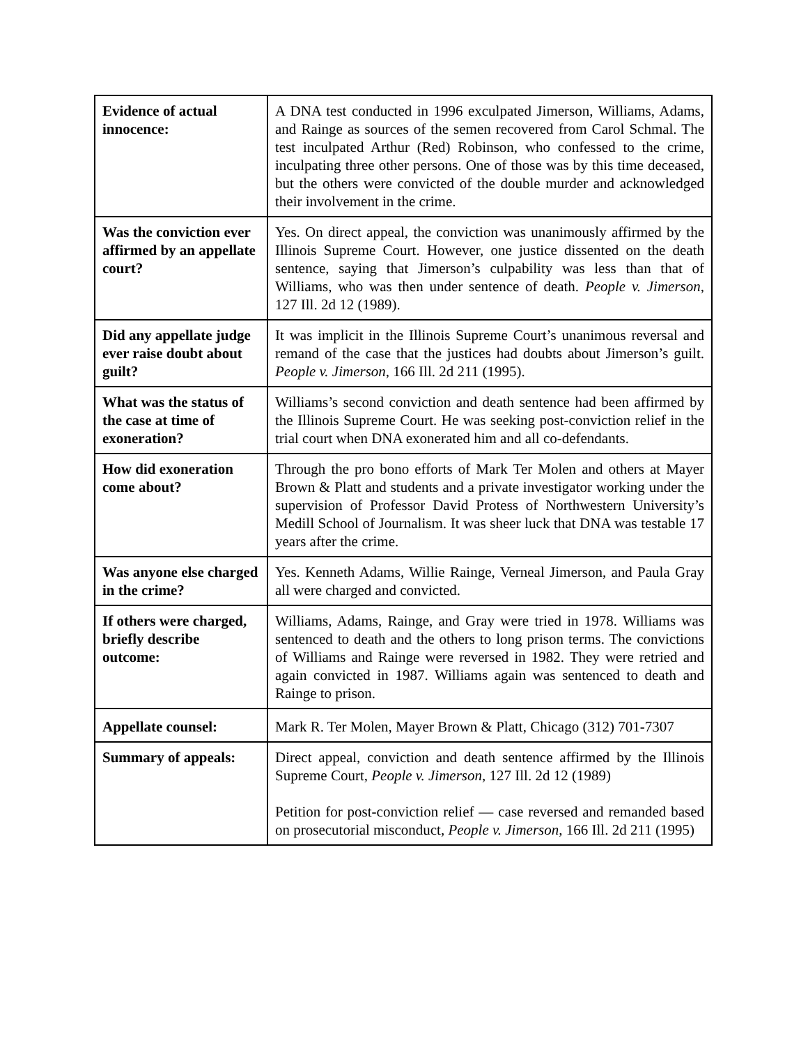| Evidence of actual innocence: | A DNA test conducted in 1996 exculpated Jimerson, Williams, Adams, and Rainge as sources of the semen recovered from Carol Schmal. The test inculpated Arthur (Red) Robinson, who confessed to the crime, inculpating three other persons. One of those was by this time deceased, but the others were convicted of the double murder and acknowledged their involvement in the crime. |
| Was the conviction ever affirmed by an appellate court? | Yes. On direct appeal, the conviction was unanimously affirmed by the Illinois Supreme Court. However, one justice dissented on the death sentence, saying that Jimerson’s culpability was less than that of Williams, who was then under sentence of death. People v. Jimerson , 127 Ill. 2d 12 (1989). |
| Did any appellate judge ever raise doubt about guilt? | It was implicit in the Illinois Supreme Court’s unanimous reversal and remand of the case that the justices had doubts about Jimerson’s guilt. People v. Jimerson , 166 Ill. 2d 211 (1995). |
| What was the status of the case at time of exoneration? | Williams’s second conviction and death sentence had been affirmed by the Illinois Supreme Court. He was seeking post-conviction relief in the trial court when DNA exonerated him and all co-defendants. |
| How did exoneration come about? | Through the pro bono efforts of Mark Ter Molen and others at Mayer Brown & Platt and students and a private investigator working under the supervision of Professor David Protess of Northwestern University’s Medill School of Journalism. It was sheer luck that DNA was testable 17 years after the crime. |
| Was anyone else charged in the crime? | Yes. Kenneth Adams, Willie Rainge, Verneal Jimerson, and Paula Gray all were charged and convicted. |
| If others were charged, briefly describe outcome: | Williams, Adams, Rainge, and Gray were tried in 1978. Williams was sentenced to death and the others to long prison terms. The convictions of Williams and Rainge were reversed in 1982. They were retried and again convicted in 1987. Williams again was sentenced to death and Rainge to prison. |
| Appellate counsel: | Mark R. Ter Molen, Mayer Brown & Platt, Chicago (312) 701-7307 |
| Summary of appeals: | Direct appeal, conviction and death sentence affirmed by the Illinois Supreme Court, People v. Jimerson , 127 Ill. 2d 12 (1989) Petition for post-conviction relief — case reversed and remanded based on prosecutorial misconduct, People v. Jimerson , 166 Ill. 2d 211 (1995) |